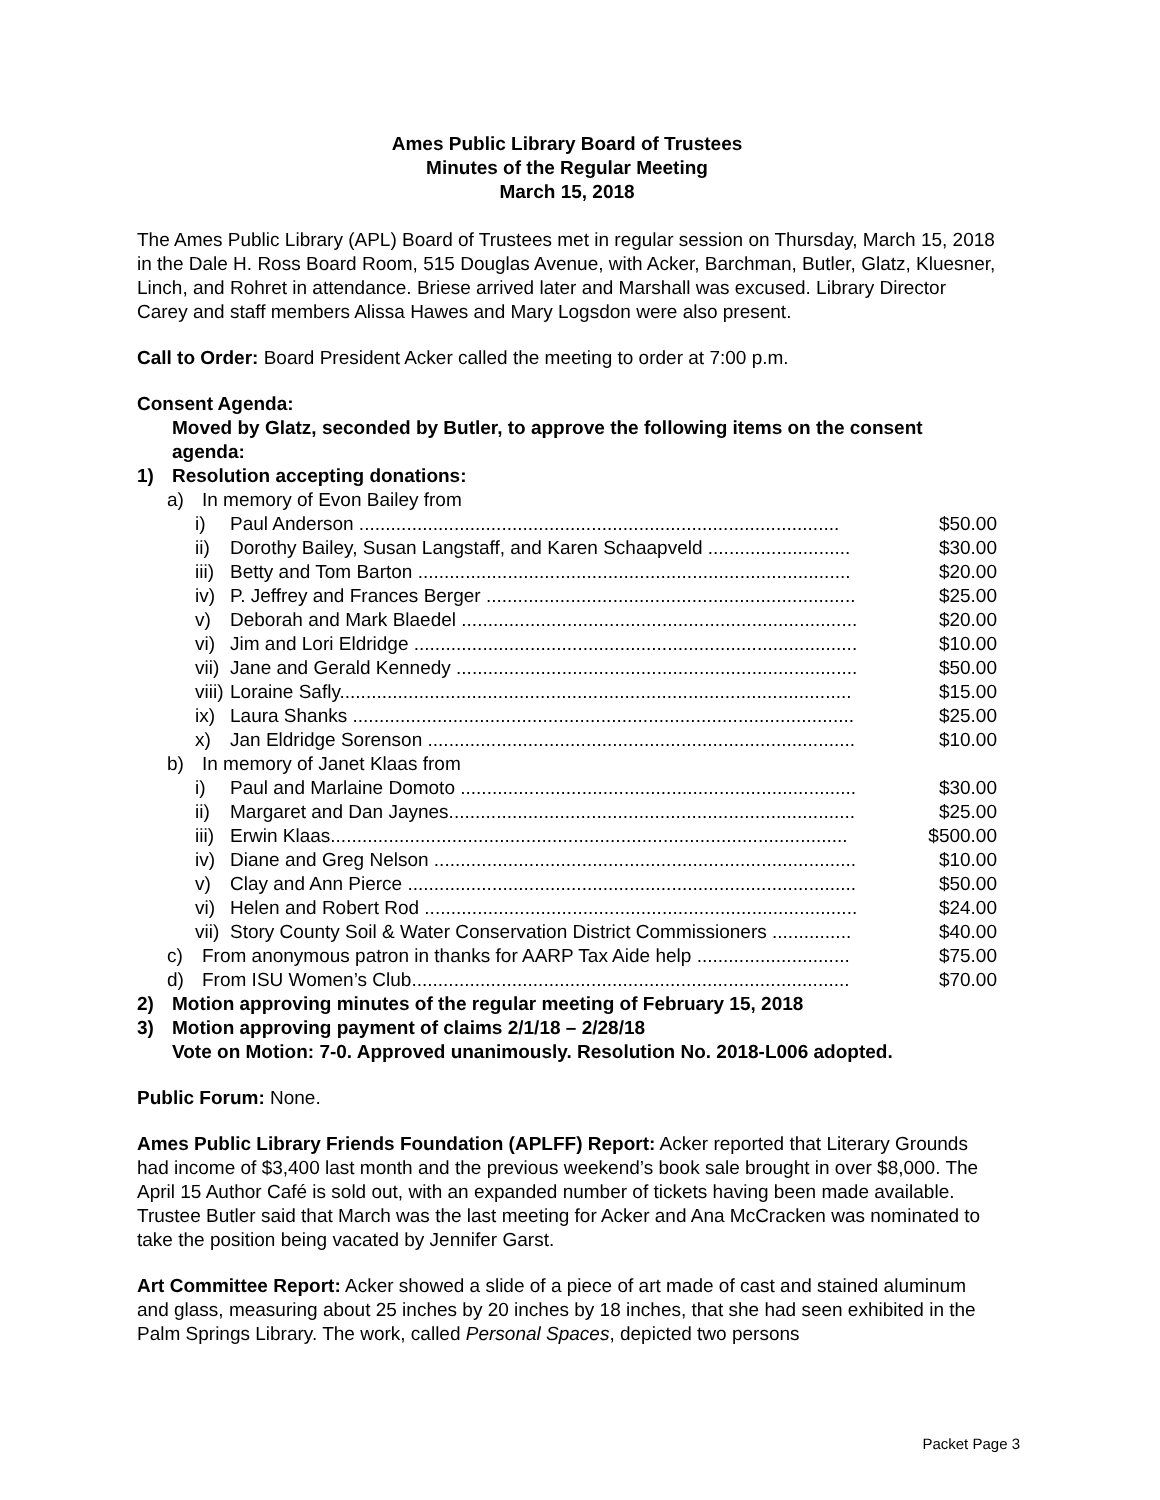Ames Public Library Board of Trustees
Minutes of the Regular Meeting
March 15, 2018
The Ames Public Library (APL) Board of Trustees met in regular session on Thursday, March 15, 2018 in the Dale H. Ross Board Room, 515 Douglas Avenue, with Acker, Barchman, Butler, Glatz, Kluesner, Linch, and Rohret in attendance. Briese arrived later and Marshall was excused. Library Director Carey and staff members Alissa Hawes and Mary Logsdon were also present.
Call to Order: Board President Acker called the meeting to order at 7:00 p.m.
Consent Agenda:
Moved by Glatz, seconded by Butler, to approve the following items on the consent agenda:
1) Resolution accepting donations:
a) In memory of Evon Bailey from
i) Paul Anderson ........................................................................................... $50.00
ii) Dorothy Bailey, Susan Langstaff, and Karen Schaapveld ........................... $30.00
iii) Betty and Tom Barton .................................................................................. $20.00
iv) P. Jeffrey and Frances Berger ...................................................................... $25.00
v) Deborah and Mark Blaedel ........................................................................... $20.00
vi) Jim and Lori Eldridge .................................................................................... $10.00
vii) Jane and Gerald Kennedy ............................................................................ $50.00
viii) Loraine Safly................................................................................................. $15.00
ix) Laura Shanks ............................................................................................... $25.00
x) Jan Eldridge Sorenson ................................................................................. $10.00
b) In memory of Janet Klaas from
i) Paul and Marlaine Domoto ........................................................................... $30.00
ii) Margaret and Dan Jaynes............................................................................. $25.00
iii) Erwin Klaas.................................................................................................. $500.00
iv) Diane and Greg Nelson ................................................................................ $10.00
v) Clay and Ann Pierce ..................................................................................... $50.00
vi) Helen and Robert Rod .................................................................................. $24.00
vii) Story County Soil & Water Conservation District Commissioners ............... $40.00
c) From anonymous patron in thanks for AARP Tax Aide help ............................. $75.00
d) From ISU Women’s Club................................................................................... $70.00
2) Motion approving minutes of the regular meeting of February 15, 2018
3) Motion approving payment of claims 2/1/18 – 2/28/18
Vote on Motion: 7-0. Approved unanimously. Resolution No. 2018-L006 adopted.
Public Forum: None.
Ames Public Library Friends Foundation (APLFF) Report: Acker reported that Literary Grounds had income of $3,400 last month and the previous weekend’s book sale brought in over $8,000. The April 15 Author Café is sold out, with an expanded number of tickets having been made available. Trustee Butler said that March was the last meeting for Acker and Ana McCracken was nominated to take the position being vacated by Jennifer Garst.
Art Committee Report: Acker showed a slide of a piece of art made of cast and stained aluminum and glass, measuring about 25 inches by 20 inches by 18 inches, that she had seen exhibited in the Palm Springs Library. The work, called Personal Spaces, depicted two persons
Packet Page 3